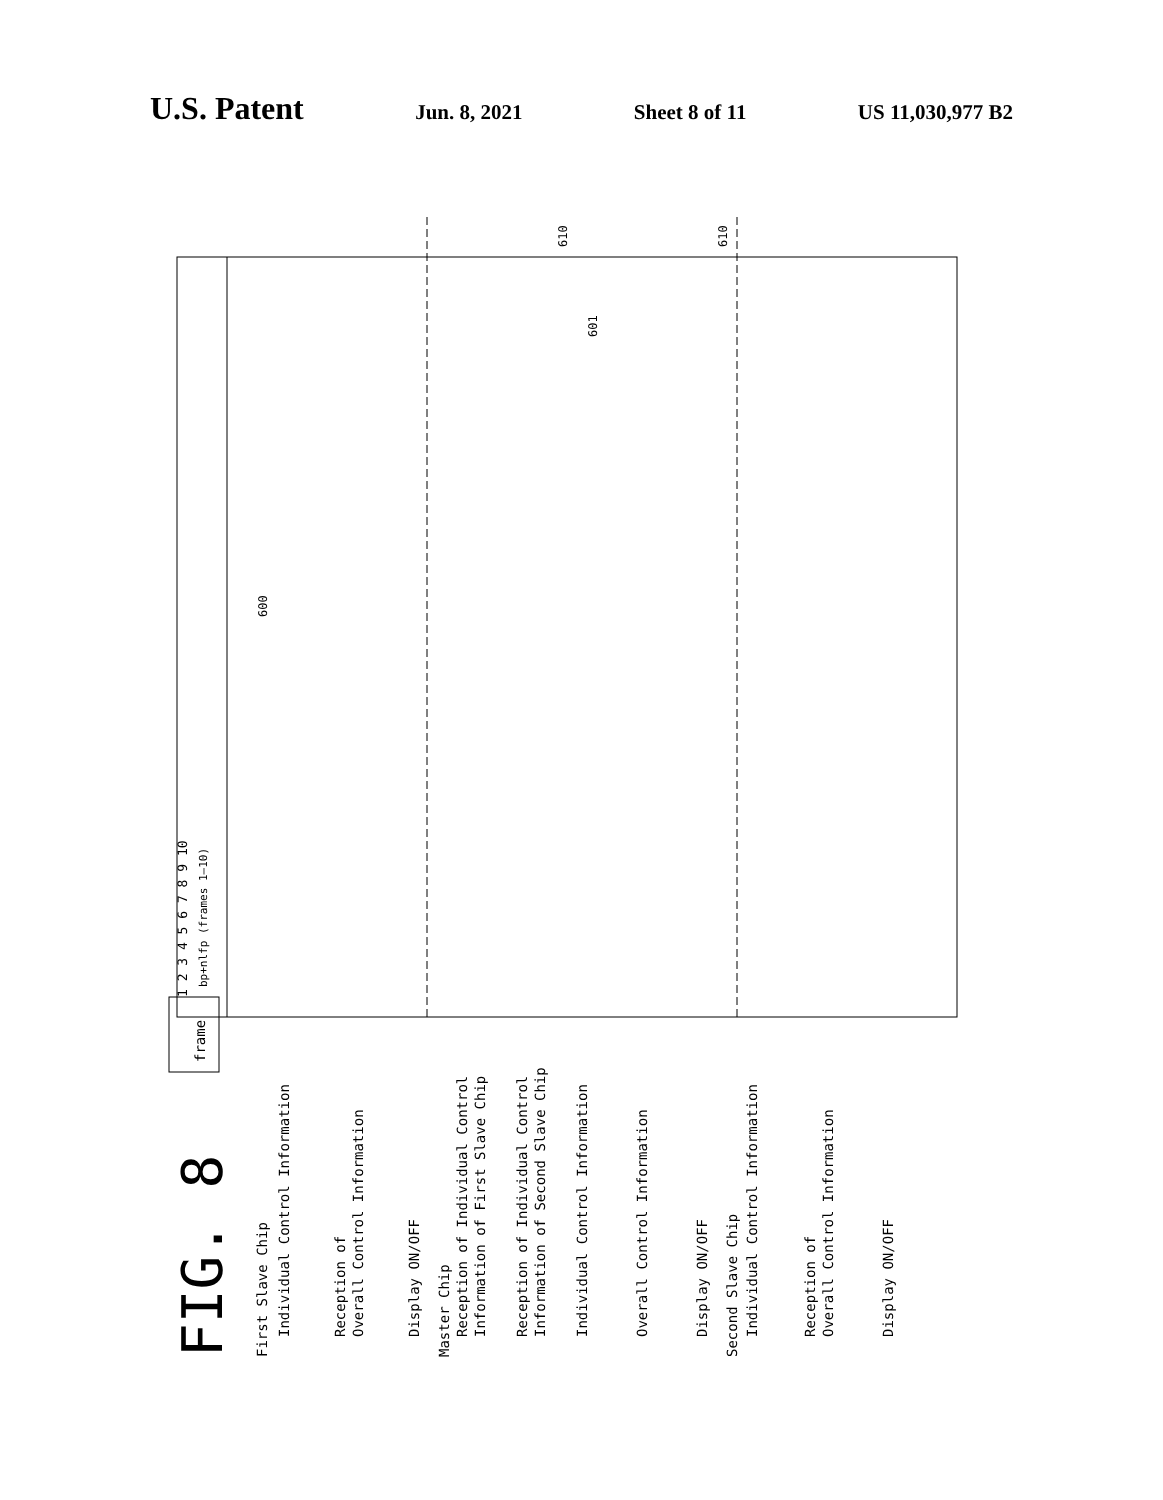U.S. Patent Jun. 8, 2021 Sheet 8 of 11 US 11,030,977 B2
FIG. 8
First Slave Chip
Individual Control Information
Reception of
Overall Control Information
Display ON/OFF
Master Chip
Reception of Individual Control
Information of First Slave Chip
Reception of Individual Control
Information of Second Slave Chip
Individual Control Information
Overall Control Information
Display ON/OFF
Second Slave Chip
Individual Control Information
Reception of
Overall Control Information
Display ON/OFF
frame
1 2 3 4 5 6 7 8 9 10
bp+nlfp (frames 1–10)
600
601
610
610